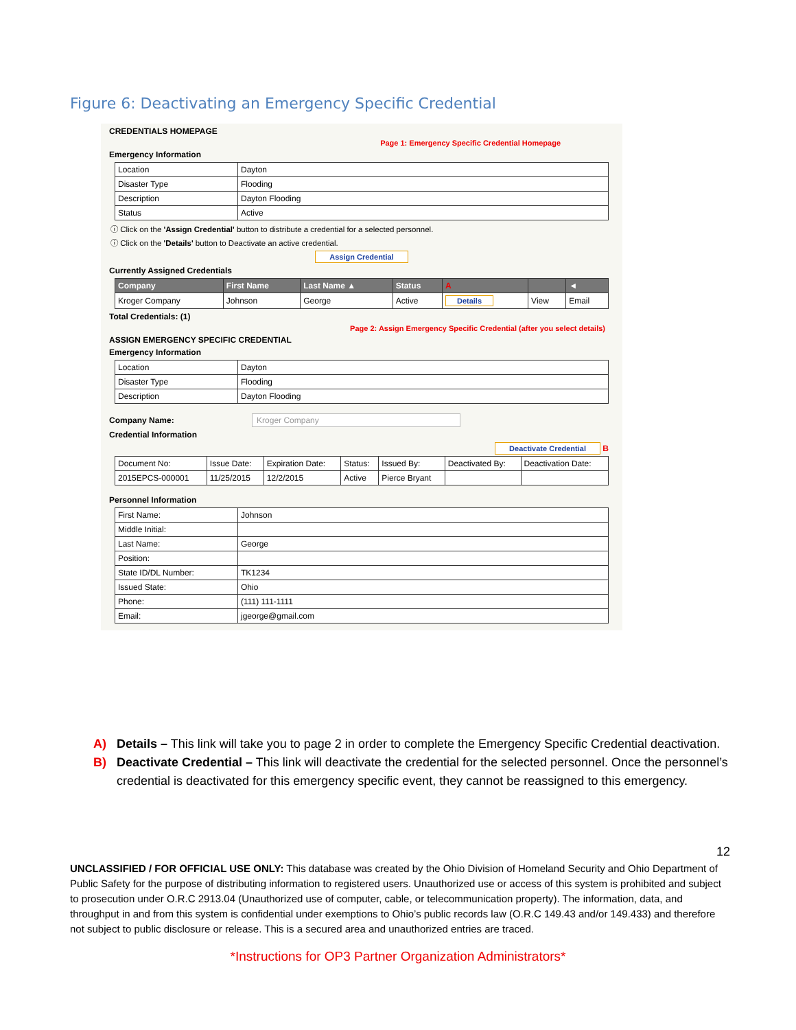Figure 6: Deactivating an Emergency Specific Credential
CREDENTIALS HOMEPAGE
Page 1: Emergency Specific Credential Homepage
Emergency Information
| Location | Dayton |
| Disaster Type | Flooding |
| Description | Dayton Flooding |
| Status | Active |
ⓘ Click on the 'Assign Credential' button to distribute a credential for a selected personnel.
ⓘ Click on the 'Details' button to Deactivate an active credential.
Assign Credential
Currently Assigned Credentials
| Company | First Name | Last Name ▲ | Status | A | | ◄ |
| --- | --- | --- | --- | --- | --- | --- |
| Kroger Company | Johnson | George | Active | Details | View | Email |
Total Credentials: (1)
Page 2: Assign Emergency Specific Credential (after you select details)
ASSIGN EMERGENCY SPECIFIC CREDENTIAL
Emergency Information
| Location | Dayton |
| Disaster Type | Flooding |
| Description | Dayton Flooding |
Company Name: Kroger Company
Credential Information
Deactivate Credential B
| Document No: | Issue Date: | Expiration Date: | Status: | Issued By: | Deactivated By: | Deactivation Date: |
| 2015EPCS-000001 | 11/25/2015 | 12/2/2015 | Active | Pierce Bryant | | |
Personnel Information
| First Name: | Johnson |
| Middle Initial: | |
| Last Name: | George |
| Position: | |
| State ID/DL Number: | TK1234 |
| Issued State: | Ohio |
| Phone: | (111) 111-1111 |
| Email: | jgeorge@gmail.com |
A) Details – This link will take you to page 2 in order to complete the Emergency Specific Credential deactivation.
B) Deactivate Credential – This link will deactivate the credential for the selected personnel. Once the personnel’s credential is deactivated for this emergency specific event, they cannot be reassigned to this emergency.
12
UNCLASSIFIED / FOR OFFICIAL USE ONLY: This database was created by the Ohio Division of Homeland Security and Ohio Department of Public Safety for the purpose of distributing information to registered users. Unauthorized use or access of this system is prohibited and subject to prosecution under O.R.C 2913.04 (Unauthorized use of computer, cable, or telecommunication property). The information, data, and throughput in and from this system is confidential under exemptions to Ohio’s public records law (O.R.C 149.43 and/or 149.433) and therefore not subject to public disclosure or release. This is a secured area and unauthorized entries are traced.
*Instructions for OP3 Partner Organization Administrators*